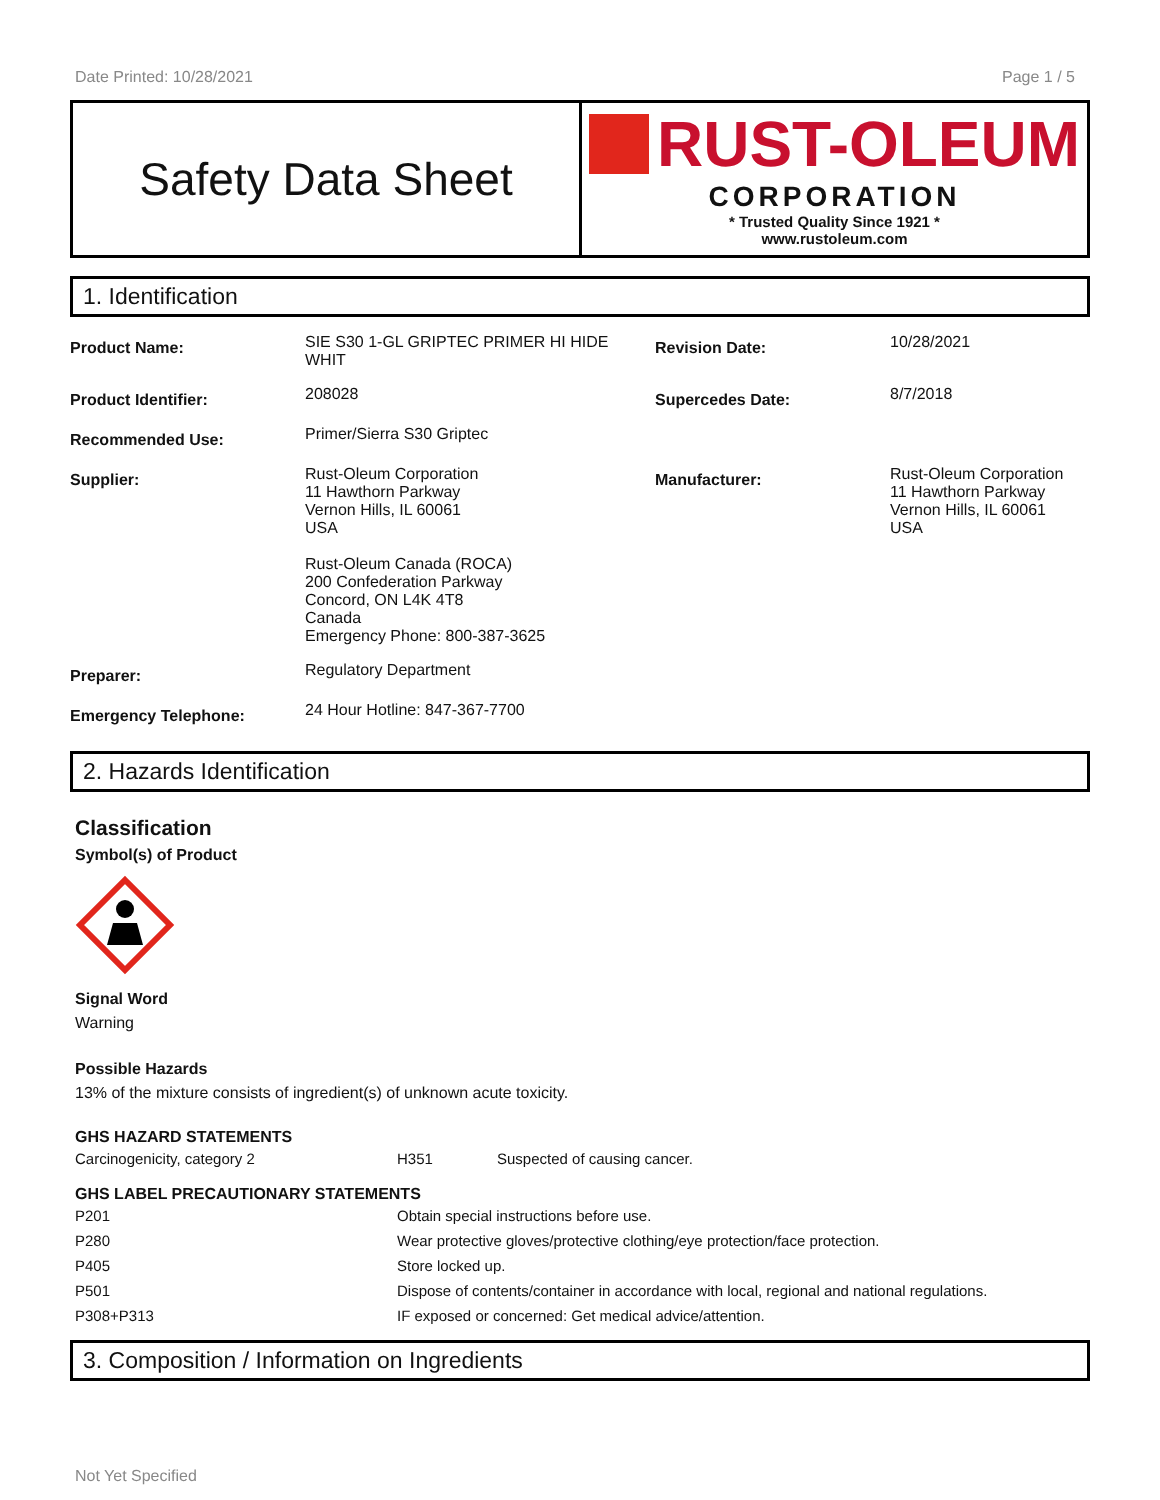Date Printed: 10/28/2021 Page 1 / 5
Safety Data Sheet
RUST-OLEUM
CORPORATION
* Trusted Quality Since 1921 *
www.rustoleum.com
1. Identification
| Product Name: | SIE S30 1-GL GRIPTEC PRIMER HI HIDE WHIT | Revision Date: | 10/28/2021 |
| Product Identifier: | 208028 | Supercedes Date: | 8/7/2018 |
| Recommended Use: | Primer/Sierra S30 Griptec | | |
| Supplier: | Rust-Oleum Corporation 11 Hawthorn Parkway Vernon Hills, IL 60061 USA Rust-Oleum Canada (ROCA) 200 Confederation Parkway Concord, ON L4K 4T8 Canada Emergency Phone: 800-387-3625 | Manufacturer: | Rust-Oleum Corporation 11 Hawthorn Parkway Vernon Hills, IL 60061 USA |
| Preparer: | Regulatory Department | | |
| Emergency Telephone: | 24 Hour Hotline: 847-367-7700 | | |
2. Hazards Identification
Classification
Symbol(s) of Product
Signal Word
Warning
Possible Hazards
13% of the mixture consists of ingredient(s) of unknown acute toxicity.
GHS HAZARD STATEMENTS
| Carcinogenicity, category 2 | H351 | Suspected of causing cancer. |
GHS LABEL PRECAUTIONARY STATEMENTS
| P201 | Obtain special instructions before use. |
| P280 | Wear protective gloves/protective clothing/eye protection/face protection. |
| P405 | Store locked up. |
| P501 | Dispose of contents/container in accordance with local, regional and national regulations. |
| P308+P313 | IF exposed or concerned: Get medical advice/attention. |
3. Composition / Information on Ingredients
Not Yet Specified